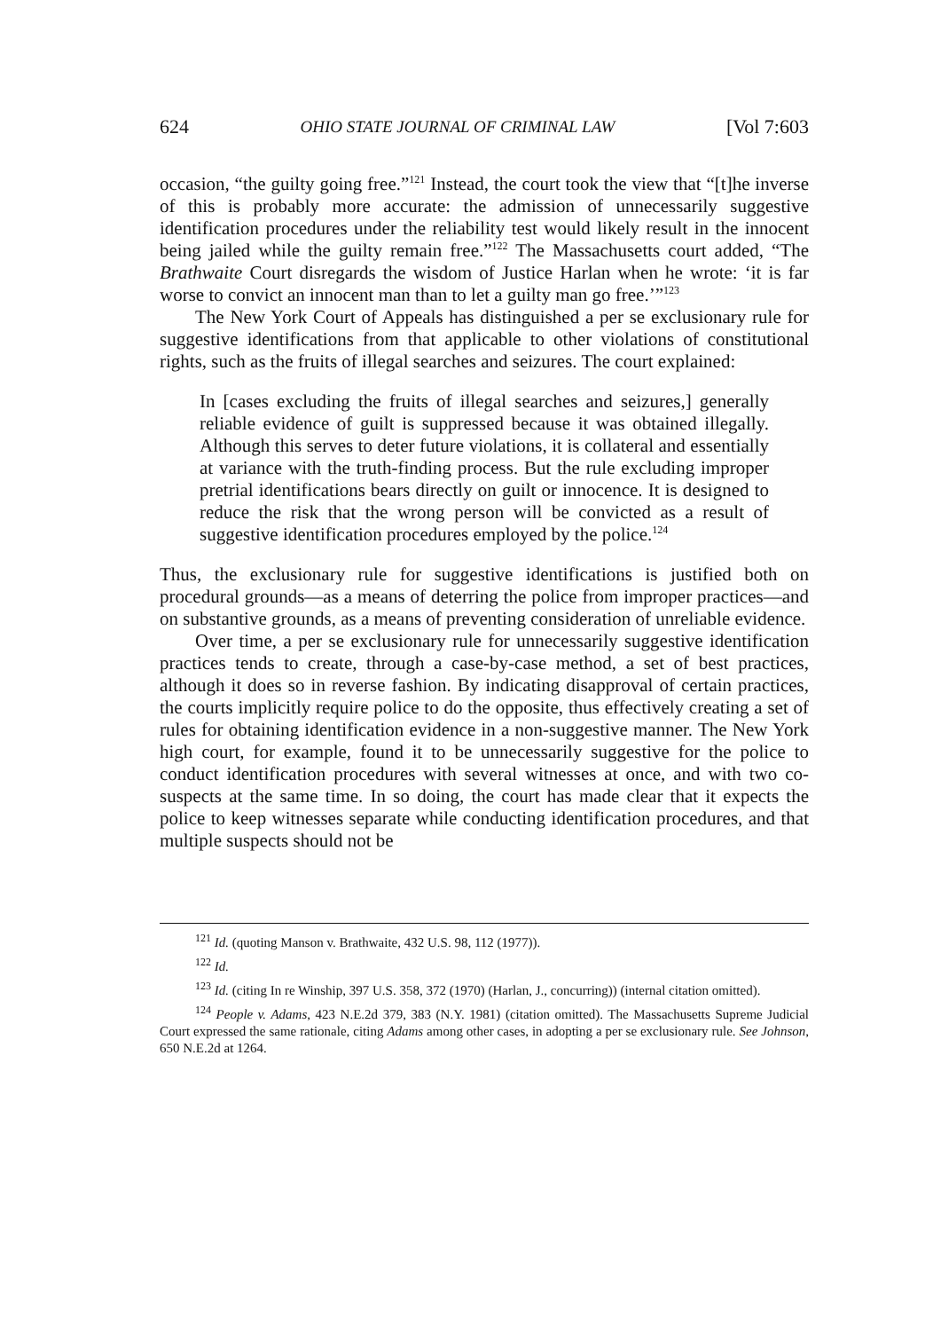624 OHIO STATE JOURNAL OF CRIMINAL LAW [Vol 7:603
occasion, “the guilty going free.”<sup>121</sup> Instead, the court took the view that “[t]he inverse of this is probably more accurate: the admission of unnecessarily suggestive identification procedures under the reliability test would likely result in the innocent being jailed while the guilty remain free.”<sup>122</sup> The Massachusetts court added, “The Brathwaite Court disregards the wisdom of Justice Harlan when he wrote: ‘it is far worse to convict an innocent man than to let a guilty man go free.’”<sup>123</sup>
The New York Court of Appeals has distinguished a per se exclusionary rule for suggestive identifications from that applicable to other violations of constitutional rights, such as the fruits of illegal searches and seizures. The court explained:
In [cases excluding the fruits of illegal searches and seizures,] generally reliable evidence of guilt is suppressed because it was obtained illegally. Although this serves to deter future violations, it is collateral and essentially at variance with the truth-finding process. But the rule excluding improper pretrial identifications bears directly on guilt or innocence. It is designed to reduce the risk that the wrong person will be convicted as a result of suggestive identification procedures employed by the police.<sup>124</sup>
Thus, the exclusionary rule for suggestive identifications is justified both on procedural grounds—as a means of deterring the police from improper practices—and on substantive grounds, as a means of preventing consideration of unreliable evidence.
Over time, a per se exclusionary rule for unnecessarily suggestive identification practices tends to create, through a case-by-case method, a set of best practices, although it does so in reverse fashion. By indicating disapproval of certain practices, the courts implicitly require police to do the opposite, thus effectively creating a set of rules for obtaining identification evidence in a non-suggestive manner. The New York high court, for example, found it to be unnecessarily suggestive for the police to conduct identification procedures with several witnesses at once, and with two co-suspects at the same time. In so doing, the court has made clear that it expects the police to keep witnesses separate while conducting identification procedures, and that multiple suspects should not be
<sup>121</sup> Id. (quoting Manson v. Brathwaite, 432 U.S. 98, 112 (1977)).
<sup>122</sup> Id.
<sup>123</sup> Id. (citing In re Winship, 397 U.S. 358, 372 (1970) (Harlan, J., concurring)) (internal citation omitted).
<sup>124</sup> People v. Adams, 423 N.E.2d 379, 383 (N.Y. 1981) (citation omitted). The Massachusetts Supreme Judicial Court expressed the same rationale, citing Adams among other cases, in adopting a per se exclusionary rule. See Johnson, 650 N.E.2d at 1264.